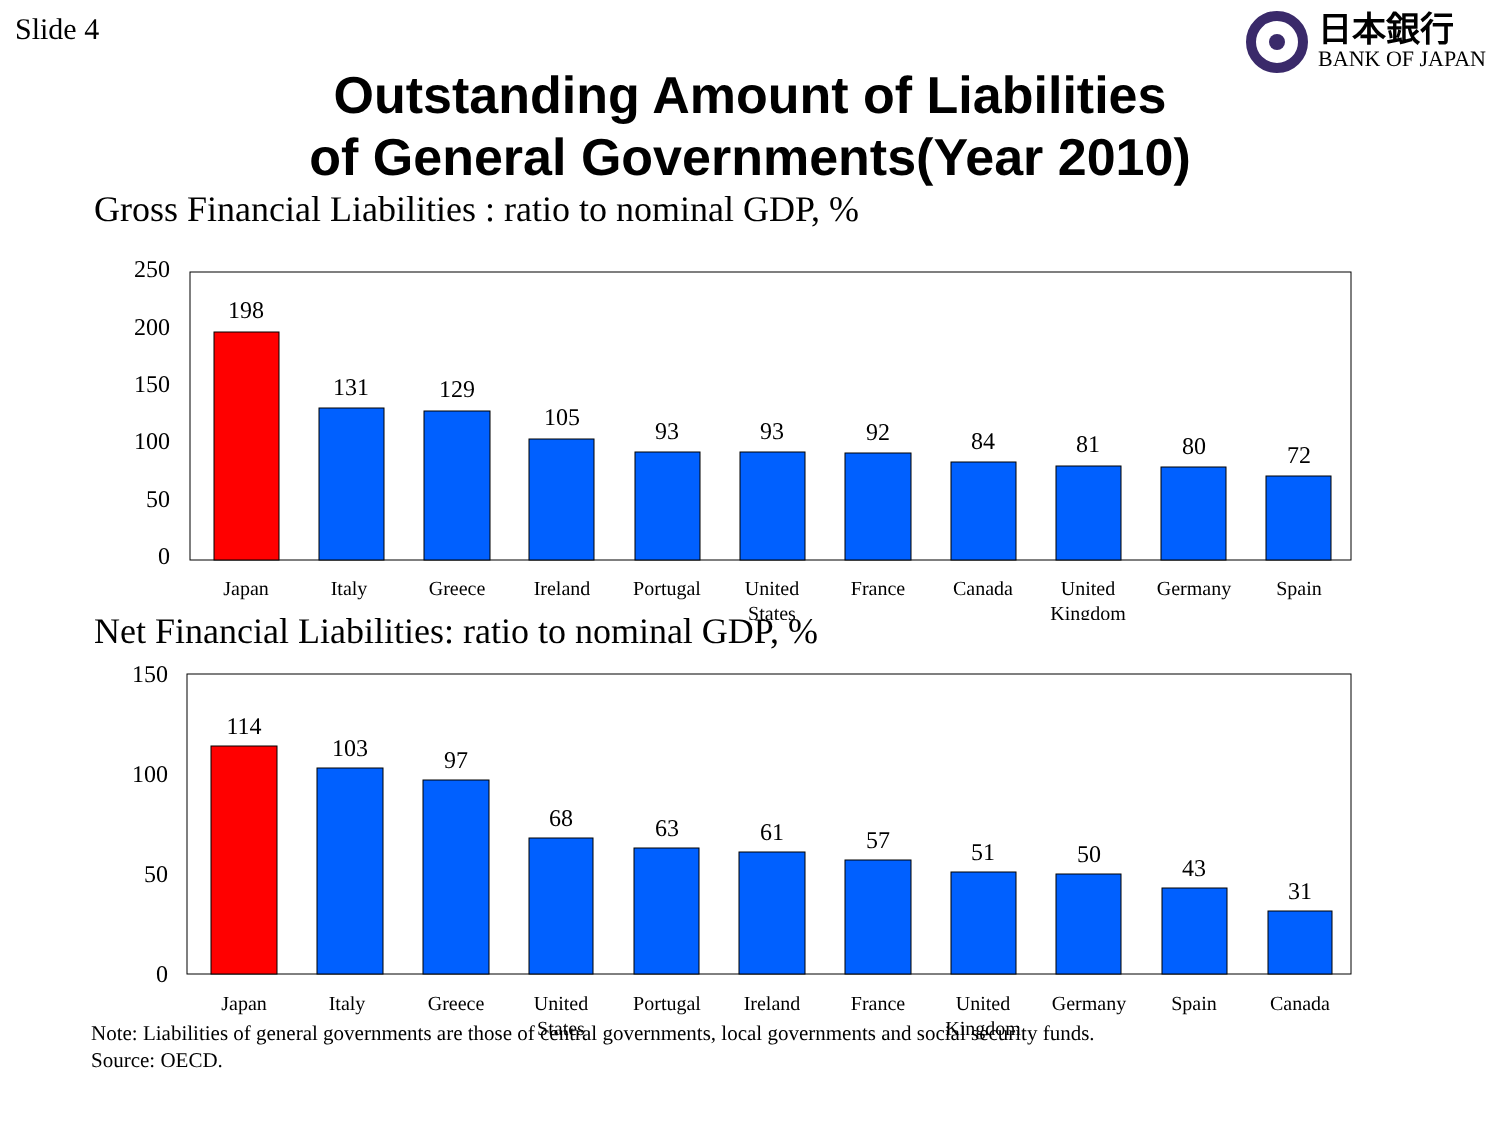Slide 4
日本銀行
BANK OF JAPAN
Outstanding Amount of Liabilities
of General Governments(Year 2010)
Gross Financial Liabilities : ratio to nominal GDP, %
250
200
150
100
50
0
198
131
129
105
93
93
92
84
81
80
72
Japan
Italy
Greece
Ireland
Portugal
United
States
France
Canada
United
Kingdom
Germany
Spain
Net Financial Liabilities: ratio to nominal GDP, %
150
100
50
0
114
103
97
68
63
61
57
51
50
43
31
Japan
Italy
Greece
United
States
Portugal
Ireland
France
United
Kingdom
Germany
Spain
Canada
Note: Liabilities of general governments are those of central governments, local governments and social security funds.
Source: OECD.